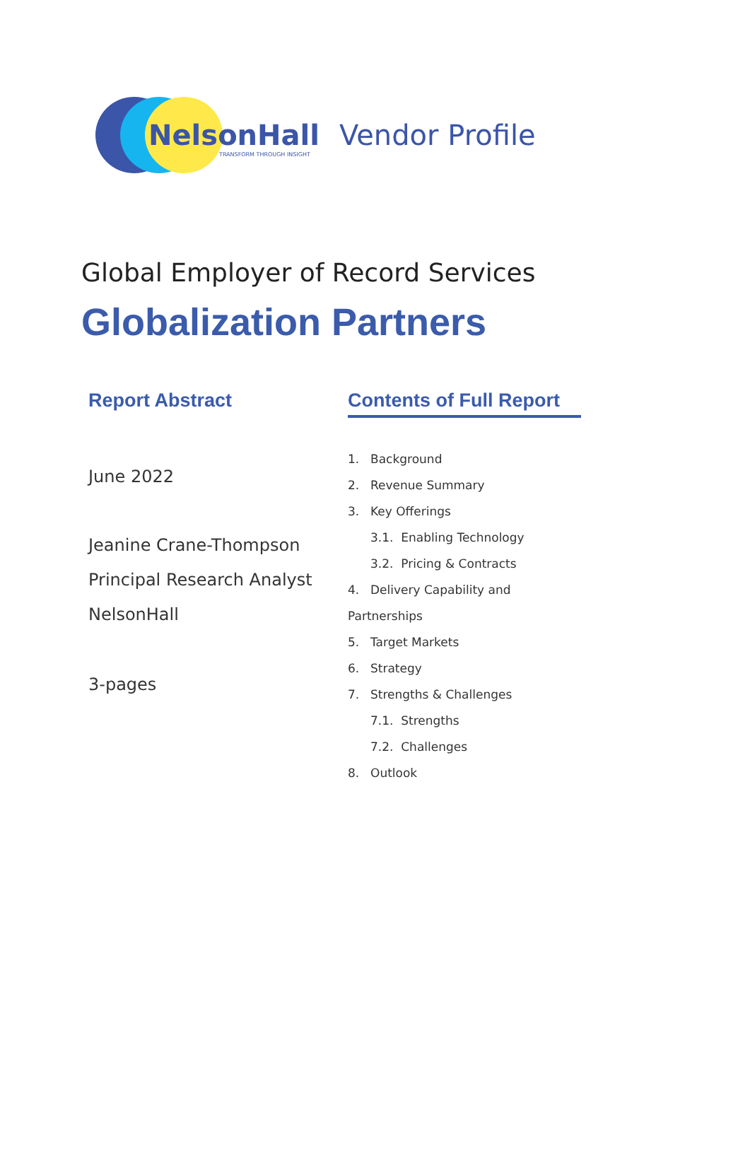NelsonHall
TRANSFORM THROUGH INSIGHT
Vendor Profile
Global Employer of Record Services
Globalization Partners
Report Abstract
June 2022
Jeanine Crane-Thompson
Principal Research Analyst
NelsonHall
3-pages
Contents of Full Report
1. Background
2. Revenue Summary
3. Key Offerings
3.1. Enabling Technology
3.2. Pricing & Contracts
4. Delivery Capability and Partnerships
5. Target Markets
6. Strategy
7. Strengths & Challenges
7.1. Strengths
7.2. Challenges
8. Outlook